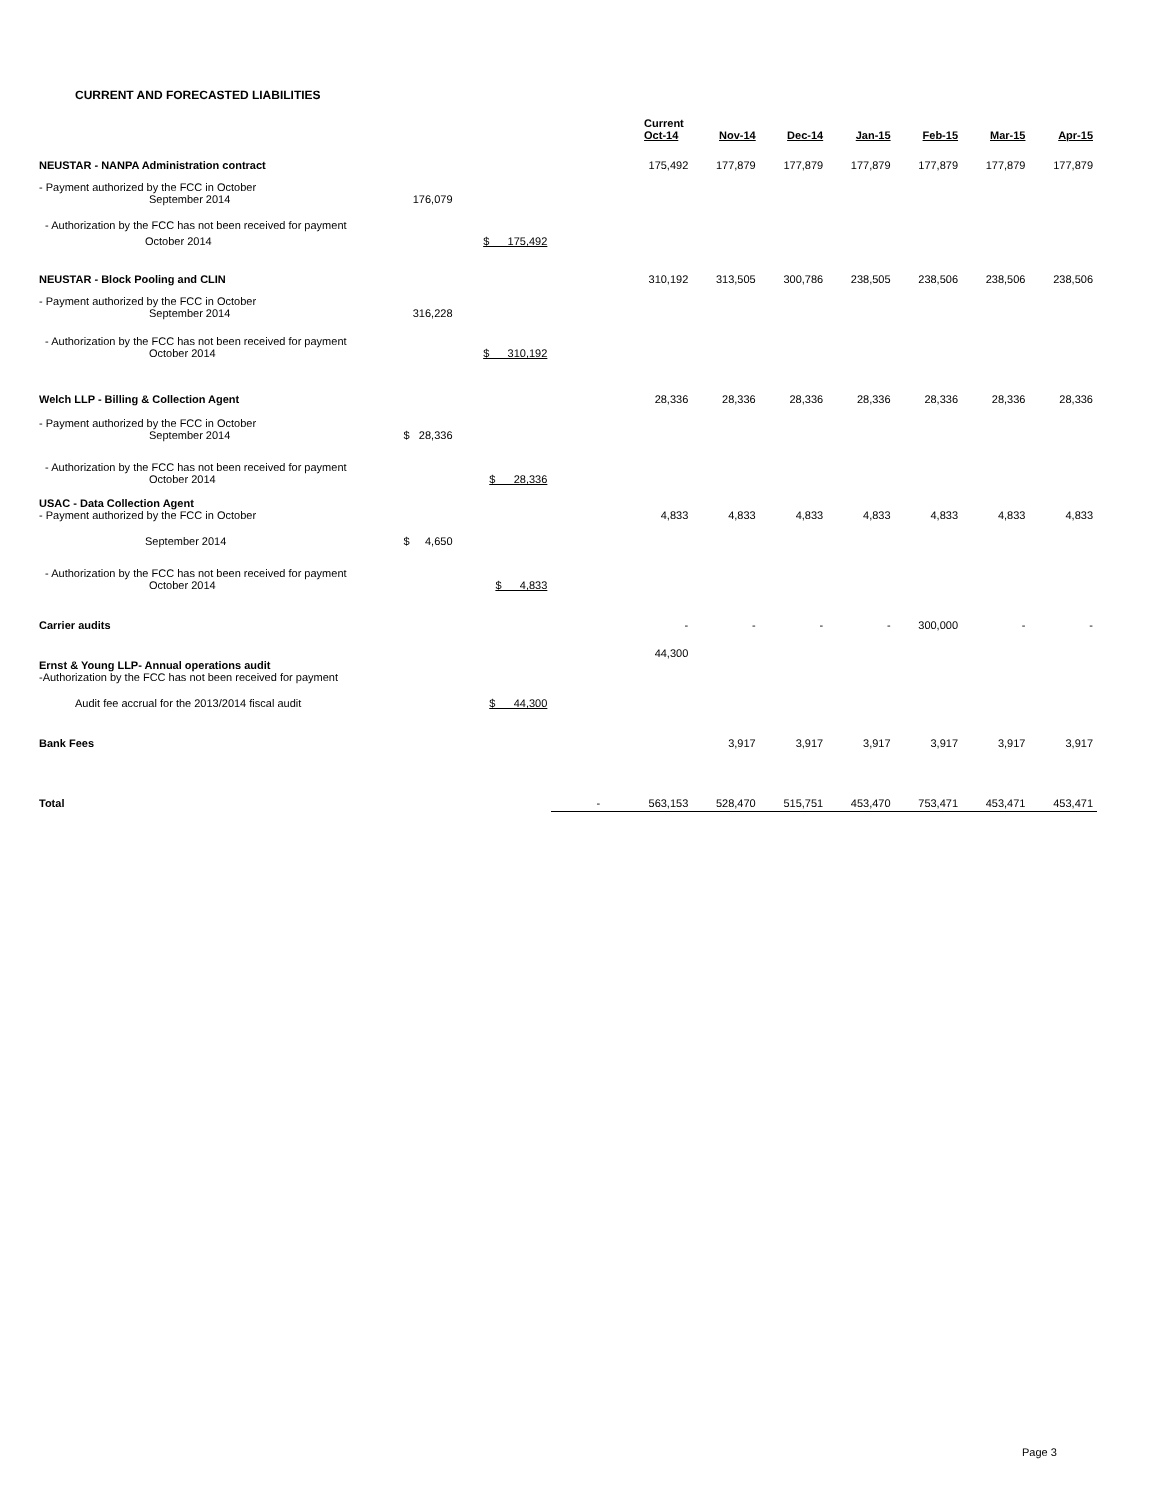CURRENT AND FORECASTED LIABILITIES
| | | | | Current Oct-14 | Nov-14 | Dec-14 | Jan-15 | Feb-15 | Mar-15 | Apr-15 |
| --- | --- | --- | --- | --- | --- | --- | --- | --- | --- | --- |
| NEUSTAR - NANPA Administration contract | | | | 175,492 | 177,879 | 177,879 | 177,879 | 177,879 | 177,879 | 177,879 |
| - Payment authorized by the FCC in October September 2014 | 176,079 | | | | | | | | | |
| - Authorization by the FCC has not been received for payment | | | | | | | | | | |
| October 2014 | | $ 175,492 | | | | | | | | |
| NEUSTAR - Block Pooling and CLIN | | | | 310,192 | 313,505 | 300,786 | 238,505 | 238,506 | 238,506 | 238,506 |
| - Payment authorized by the FCC in October September 2014 | 316,228 | | | | | | | | | |
| - Authorization by the FCC has not been received for payment October 2014 | | $ 310,192 | | | | | | | | |
| Welch LLP - Billing & Collection Agent | | | | 28,336 | 28,336 | 28,336 | 28,336 | 28,336 | 28,336 | 28,336 |
| - Payment authorized by the FCC in October September 2014 | $ 28,336 | | | | | | | | | |
| - Authorization by the FCC has not been received for payment October 2014 | | $ 28,336 | | | | | | | | |
| USAC - Data Collection Agent - Payment authorized by the FCC in October | | | | 4,833 | 4,833 | 4,833 | 4,833 | 4,833 | 4,833 | 4,833 |
| September 2014 | $ 4,650 | | | | | | | | | |
| - Authorization by the FCC has not been received for payment October 2014 | | $ 4,833 | | | | | | | | |
| Carrier audits | | | | - | - | - | - | 300,000 | - | - |
| Ernst & Young LLP- Annual operations audit -Authorization by the FCC has not been received for payment | | | | 44,300 | | | | | | |
| Audit fee accrual for the 2013/2014 fiscal audit | | $ 44,300 | | | | | | | | |
| Bank Fees | | | | | 3,917 | 3,917 | 3,917 | 3,917 | 3,917 | 3,917 |
| Total | | | - | 563,153 | 528,470 | 515,751 | 453,470 | 753,471 | 453,471 | 453,471 |
Page 3